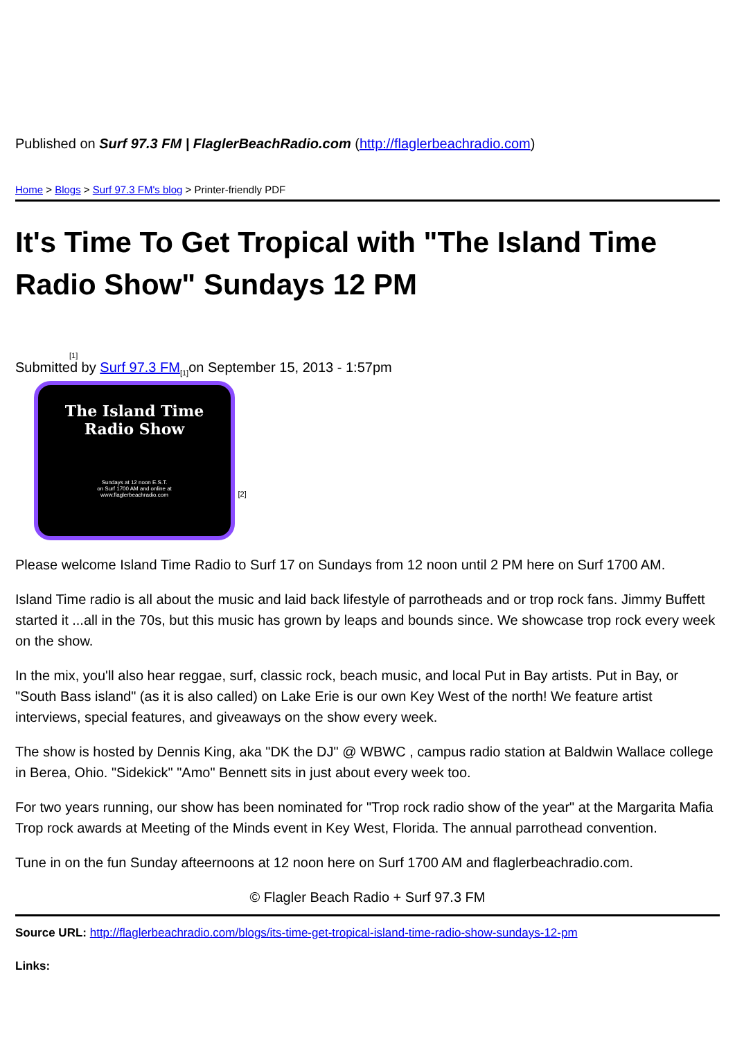Published on Surf 97.3 FM | FlaglerBeachRadio.com (http://flaglerbeachradio.com)
Home > Blogs > Surf 97.3 FM's blog > Printer-friendly PDF
It's Time To Get Tropical with "The Island Time Radio Show" Sundays 12 PM
[1]
Submitted by Surf 97.3 FM<sub>[1]</sub>on September 15, 2013 - 1:57pm
The Island Time
Radio Show Sundays at 12 noon E.S.T.
on Surf 1700 AM and online at
www.flaglerbeachradio.com
[2]
Please welcome Island Time Radio to Surf 17 on Sundays from 12 noon until 2 PM here on Surf 1700 AM.
Island Time radio is all about the music and laid back lifestyle of parrotheads and or trop rock fans. Jimmy Buffett started it ...all in the 70s, but this music has grown by leaps and bounds since. We showcase trop rock every week on the show.
In the mix, you'll also hear reggae, surf, classic rock, beach music, and local Put in Bay artists. Put in Bay, or "South Bass island" (as it is also called) on Lake Erie is our own Key West of the north! We feature artist interviews, special features, and giveaways on the show every week.
The show is hosted by Dennis King, aka "DK the DJ" @ WBWC , campus radio station at Baldwin Wallace college in Berea, Ohio. "Sidekick" "Amo" Bennett sits in just about every week too.
For two years running, our show has been nominated for "Trop rock radio show of the year" at the Margarita Mafia Trop rock awards at Meeting of the Minds event in Key West, Florida. The annual parrothead convention.
Tune in on the fun Sunday afteernoons at 12 noon here on Surf 1700 AM and flaglerbeachradio.com.
© Flagler Beach Radio + Surf 97.3 FM
Source URL: http://flaglerbeachradio.com/blogs/its-time-get-tropical-island-time-radio-show-sundays-12-pm
Links: